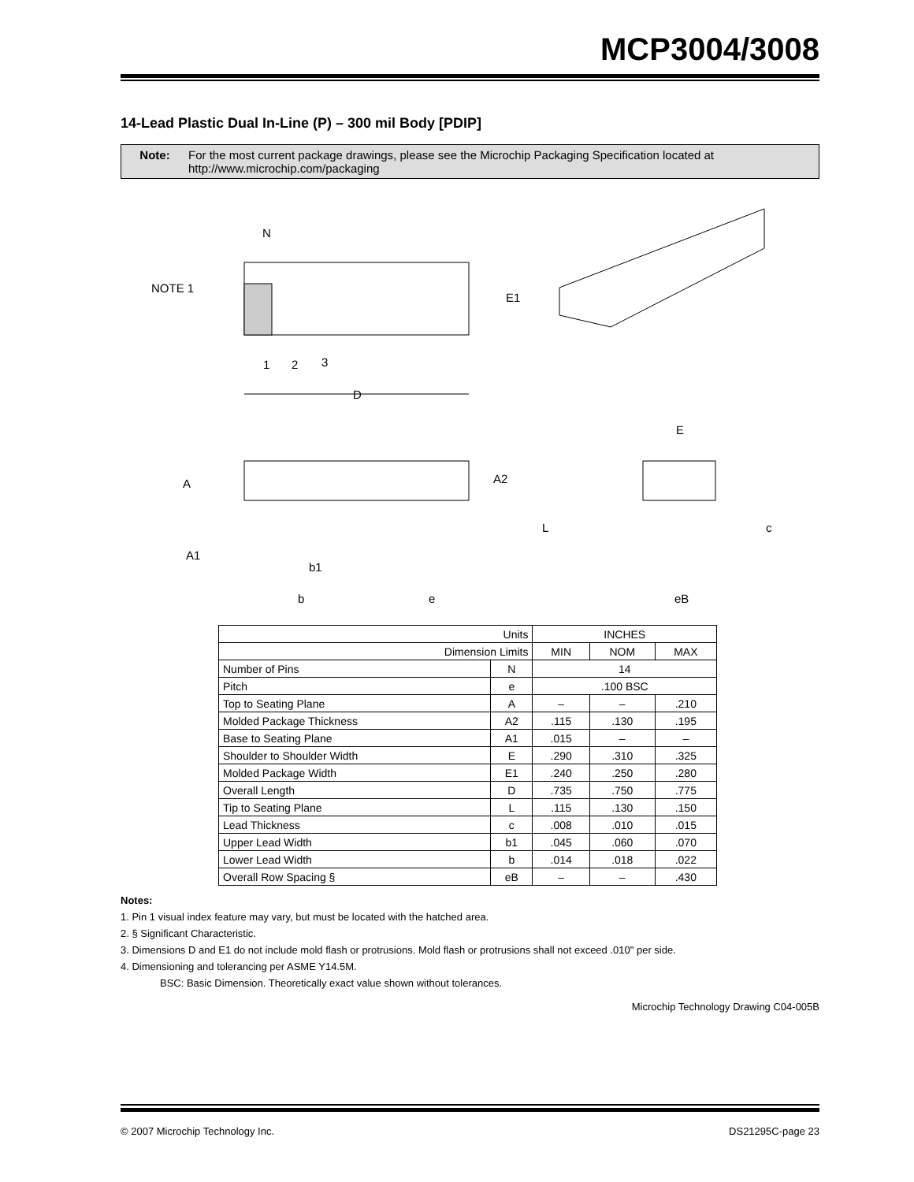MCP3004/3008
14-Lead Plastic Dual In-Line (P) – 300 mil Body [PDIP]
Note: For the most current package drawings, please see the Microchip Packaging Specification located at
http://www.microchip.com/packaging
N
NOTE 1
E1
1
2
3
D
A
A2
L
A1
b1
b
e
E
c
eB
| Units | | INCHES | | |
| Dimension Limits | | MIN | NOM | MAX |
| Number of Pins | N | 14 | | |
| Pitch | e | .100 BSC | | |
| Top to Seating Plane | A | – | – | .210 |
| Molded Package Thickness | A2 | .115 | .130 | .195 |
| Base to Seating Plane | A1 | .015 | – | – |
| Shoulder to Shoulder Width | E | .290 | .310 | .325 |
| Molded Package Width | E1 | .240 | .250 | .280 |
| Overall Length | D | .735 | .750 | .775 |
| Tip to Seating Plane | L | .115 | .130 | .150 |
| Lead Thickness | c | .008 | .010 | .015 |
| Upper Lead Width | b1 | .045 | .060 | .070 |
| Lower Lead Width | b | .014 | .018 | .022 |
| Overall Row Spacing § | eB | – | – | .430 |
Notes:
1. Pin 1 visual index feature may vary, but must be located with the hatched area.
2. § Significant Characteristic.
3. Dimensions D and E1 do not include mold flash or protrusions. Mold flash or protrusions shall not exceed .010" per side.
4. Dimensioning and tolerancing per ASME Y14.5M.
BSC: Basic Dimension. Theoretically exact value shown without tolerances.
Microchip Technology Drawing C04-005B
© 2007 Microchip Technology Inc. DS21295C-page 23